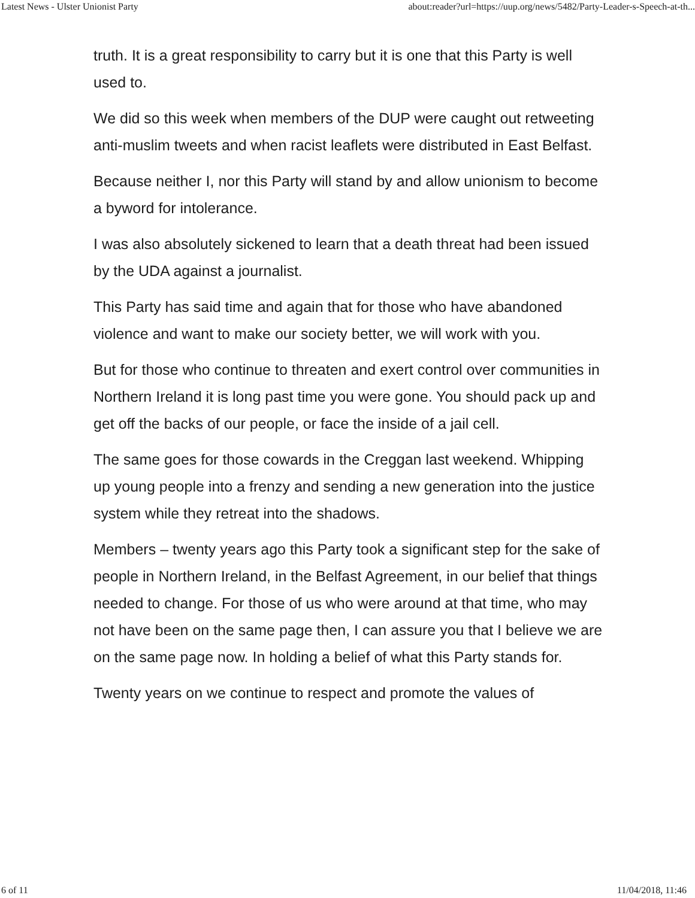Latest News - Ulster Unionist Party about:reader?url=https://uup.org/news/5482/Party-Leader-s-Speech-at-th...
truth. It is a great responsibility to carry but it is one that this Party is well used to.
We did so this week when members of the DUP were caught out retweeting anti-muslim tweets and when racist leaflets were distributed in East Belfast.
Because neither I, nor this Party will stand by and allow unionism to become a byword for intolerance.
I was also absolutely sickened to learn that a death threat had been issued by the UDA against a journalist.
This Party has said time and again that for those who have abandoned violence and want to make our society better, we will work with you.
But for those who continue to threaten and exert control over communities in Northern Ireland it is long past time you were gone. You should pack up and get off the backs of our people, or face the inside of a jail cell.
The same goes for those cowards in the Creggan last weekend. Whipping up young people into a frenzy and sending a new generation into the justice system while they retreat into the shadows.
Members – twenty years ago this Party took a significant step for the sake of people in Northern Ireland, in the Belfast Agreement, in our belief that things needed to change. For those of us who were around at that time, who may not have been on the same page then, I can assure you that I believe we are on the same page now. In holding a belief of what this Party stands for.
Twenty years on we continue to respect and promote the values of
6 of 11 11/04/2018, 11:46